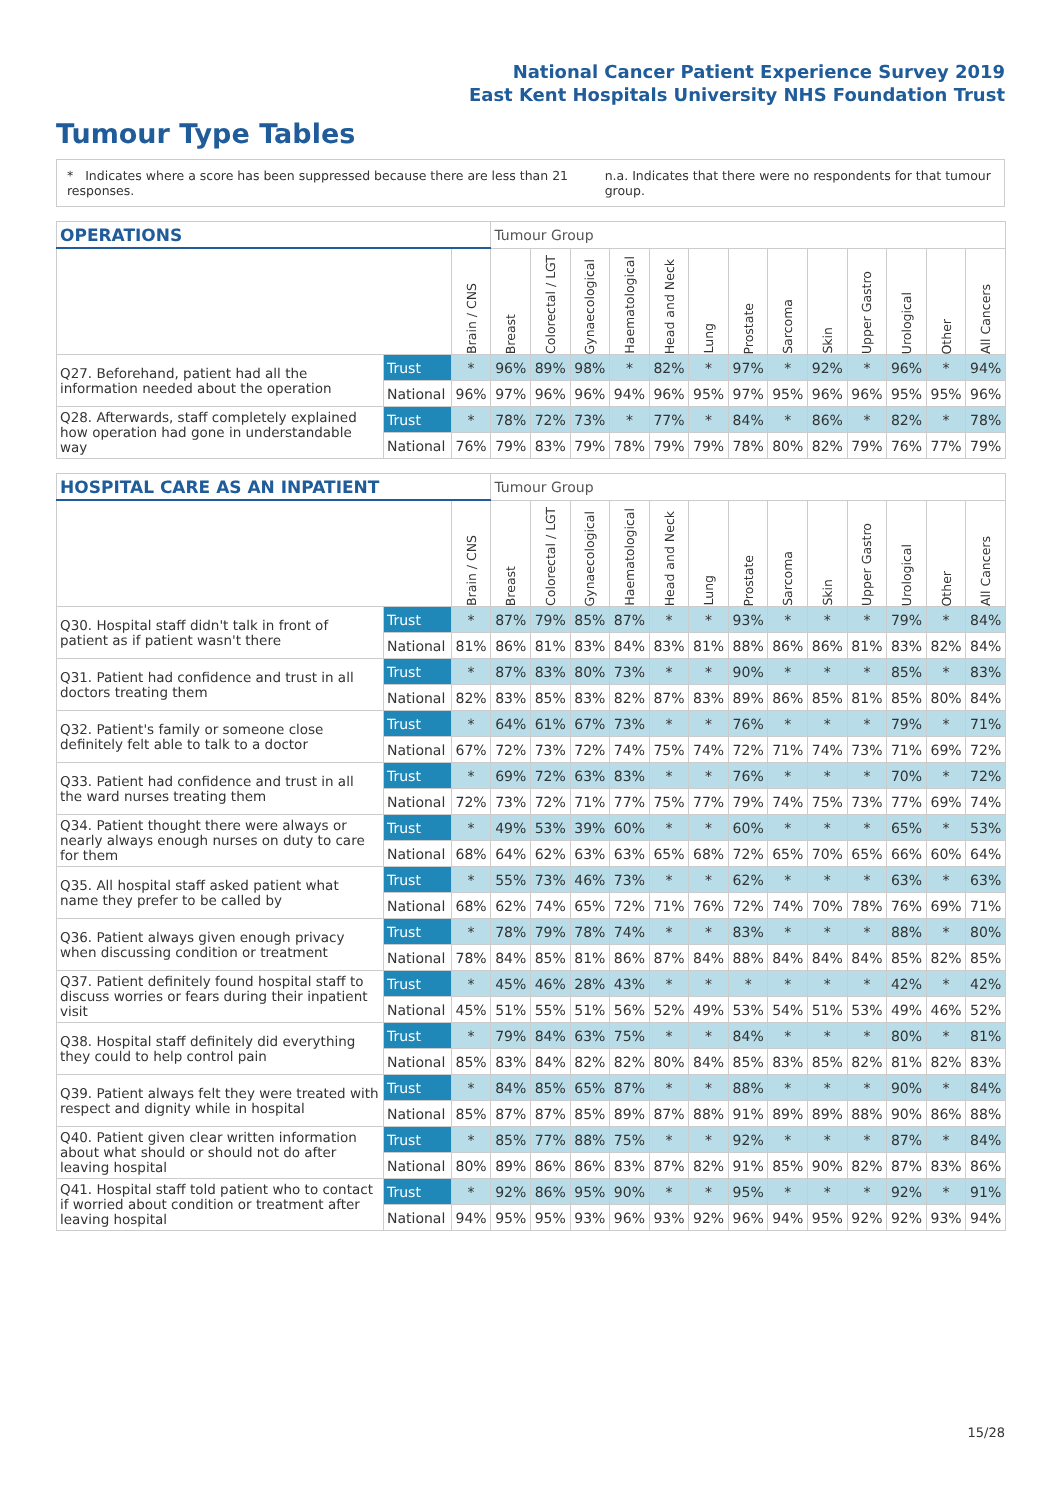National Cancer Patient Experience Survey 2019
East Kent Hospitals University NHS Foundation Trust
Tumour Type Tables
* Indicates where a score has been suppressed because there are less than 21 responses. n.a. Indicates that there were no respondents for that tumour group.
| OPERATIONS | | | Tumour Group | | | | | | | | | | | | |
| --- | --- | --- | --- | --- | --- | --- | --- | --- | --- | --- | --- | --- | --- | --- | --- |
| | | Brain / CNS | Breast | Colorectal / LGT | Gynaecological | Haematological | Head and Neck | Lung | Prostate | Sarcoma | Skin | Upper Gastro | Urological | Other | All Cancers |
| Q27. Beforehand, patient had all the information needed about the operation | Trust | * | 96% | 89% | 98% | * | 82% | * | 97% | * | 92% | * | 96% | * | 94% |
| | National | 96% | 97% | 96% | 96% | 94% | 96% | 95% | 97% | 95% | 96% | 96% | 95% | 95% | 96% |
| Q28. Afterwards, staff completely explained how operation had gone in understandable way | Trust | * | 78% | 72% | 73% | * | 77% | * | 84% | * | 86% | * | 82% | * | 78% |
| | National | 76% | 79% | 83% | 79% | 78% | 79% | 79% | 78% | 80% | 82% | 79% | 76% | 77% | 79% |
| HOSPITAL CARE AS AN INPATIENT | | | Tumour Group | | | | | | | | | | | | |
| --- | --- | --- | --- | --- | --- | --- | --- | --- | --- | --- | --- | --- | --- | --- | --- |
| | | Brain / CNS | Breast | Colorectal / LGT | Gynaecological | Haematological | Head and Neck | Lung | Prostate | Sarcoma | Skin | Upper Gastro | Urological | Other | All Cancers |
| Q30. Hospital staff didn't talk in front of patient as if patient wasn't there | Trust | * | 87% | 79% | 85% | 87% | * | * | 93% | * | * | * | 79% | * | 84% |
| | National | 81% | 86% | 81% | 83% | 84% | 83% | 81% | 88% | 86% | 86% | 81% | 83% | 82% | 84% |
| Q31. Patient had confidence and trust in all doctors treating them | Trust | * | 87% | 83% | 80% | 73% | * | * | 90% | * | * | * | 85% | * | 83% |
| | National | 82% | 83% | 85% | 83% | 82% | 87% | 83% | 89% | 86% | 85% | 81% | 85% | 80% | 84% |
| Q32. Patient's family or someone close definitely felt able to talk to a doctor | Trust | * | 64% | 61% | 67% | 73% | * | * | 76% | * | * | * | 79% | * | 71% |
| | National | 67% | 72% | 73% | 72% | 74% | 75% | 74% | 72% | 71% | 74% | 73% | 71% | 69% | 72% |
| Q33. Patient had confidence and trust in all the ward nurses treating them | Trust | * | 69% | 72% | 63% | 83% | * | * | 76% | * | * | * | 70% | * | 72% |
| | National | 72% | 73% | 72% | 71% | 77% | 75% | 77% | 79% | 74% | 75% | 73% | 77% | 69% | 74% |
| Q34. Patient thought there were always or nearly always enough nurses on duty to care for them | Trust | * | 49% | 53% | 39% | 60% | * | * | 60% | * | * | * | 65% | * | 53% |
| | National | 68% | 64% | 62% | 63% | 63% | 65% | 68% | 72% | 65% | 70% | 65% | 66% | 60% | 64% |
| Q35. All hospital staff asked patient what name they prefer to be called by | Trust | * | 55% | 73% | 46% | 73% | * | * | 62% | * | * | * | 63% | * | 63% |
| | National | 68% | 62% | 74% | 65% | 72% | 71% | 76% | 72% | 74% | 70% | 78% | 76% | 69% | 71% |
| Q36. Patient always given enough privacy when discussing condition or treatment | Trust | * | 78% | 79% | 78% | 74% | * | * | 83% | * | * | * | 88% | * | 80% |
| | National | 78% | 84% | 85% | 81% | 86% | 87% | 84% | 88% | 84% | 84% | 84% | 85% | 82% | 85% |
| Q37. Patient definitely found hospital staff to discuss worries or fears during their inpatient visit | Trust | * | 45% | 46% | 28% | 43% | * | * | * | * | * | * | 42% | * | 42% |
| | National | 45% | 51% | 55% | 51% | 56% | 52% | 49% | 53% | 54% | 51% | 53% | 49% | 46% | 52% |
| Q38. Hospital staff definitely did everything they could to help control pain | Trust | * | 79% | 84% | 63% | 75% | * | * | 84% | * | * | * | 80% | * | 81% |
| | National | 85% | 83% | 84% | 82% | 82% | 80% | 84% | 85% | 83% | 85% | 82% | 81% | 82% | 83% |
| Q39. Patient always felt they were treated with respect and dignity while in hospital | Trust | * | 84% | 85% | 65% | 87% | * | * | 88% | * | * | * | 90% | * | 84% |
| | National | 85% | 87% | 87% | 85% | 89% | 87% | 88% | 91% | 89% | 89% | 88% | 90% | 86% | 88% |
| Q40. Patient given clear written information about what should or should not do after leaving hospital | Trust | * | 85% | 77% | 88% | 75% | * | * | 92% | * | * | * | 87% | * | 84% |
| | National | 80% | 89% | 86% | 86% | 83% | 87% | 82% | 91% | 85% | 90% | 82% | 87% | 83% | 86% |
| Q41. Hospital staff told patient who to contact if worried about condition or treatment after leaving hospital | Trust | * | 92% | 86% | 95% | 90% | * | * | 95% | * | * | * | 92% | * | 91% |
| | National | 94% | 95% | 95% | 93% | 96% | 93% | 92% | 96% | 94% | 95% | 92% | 92% | 93% | 94% |
15/28